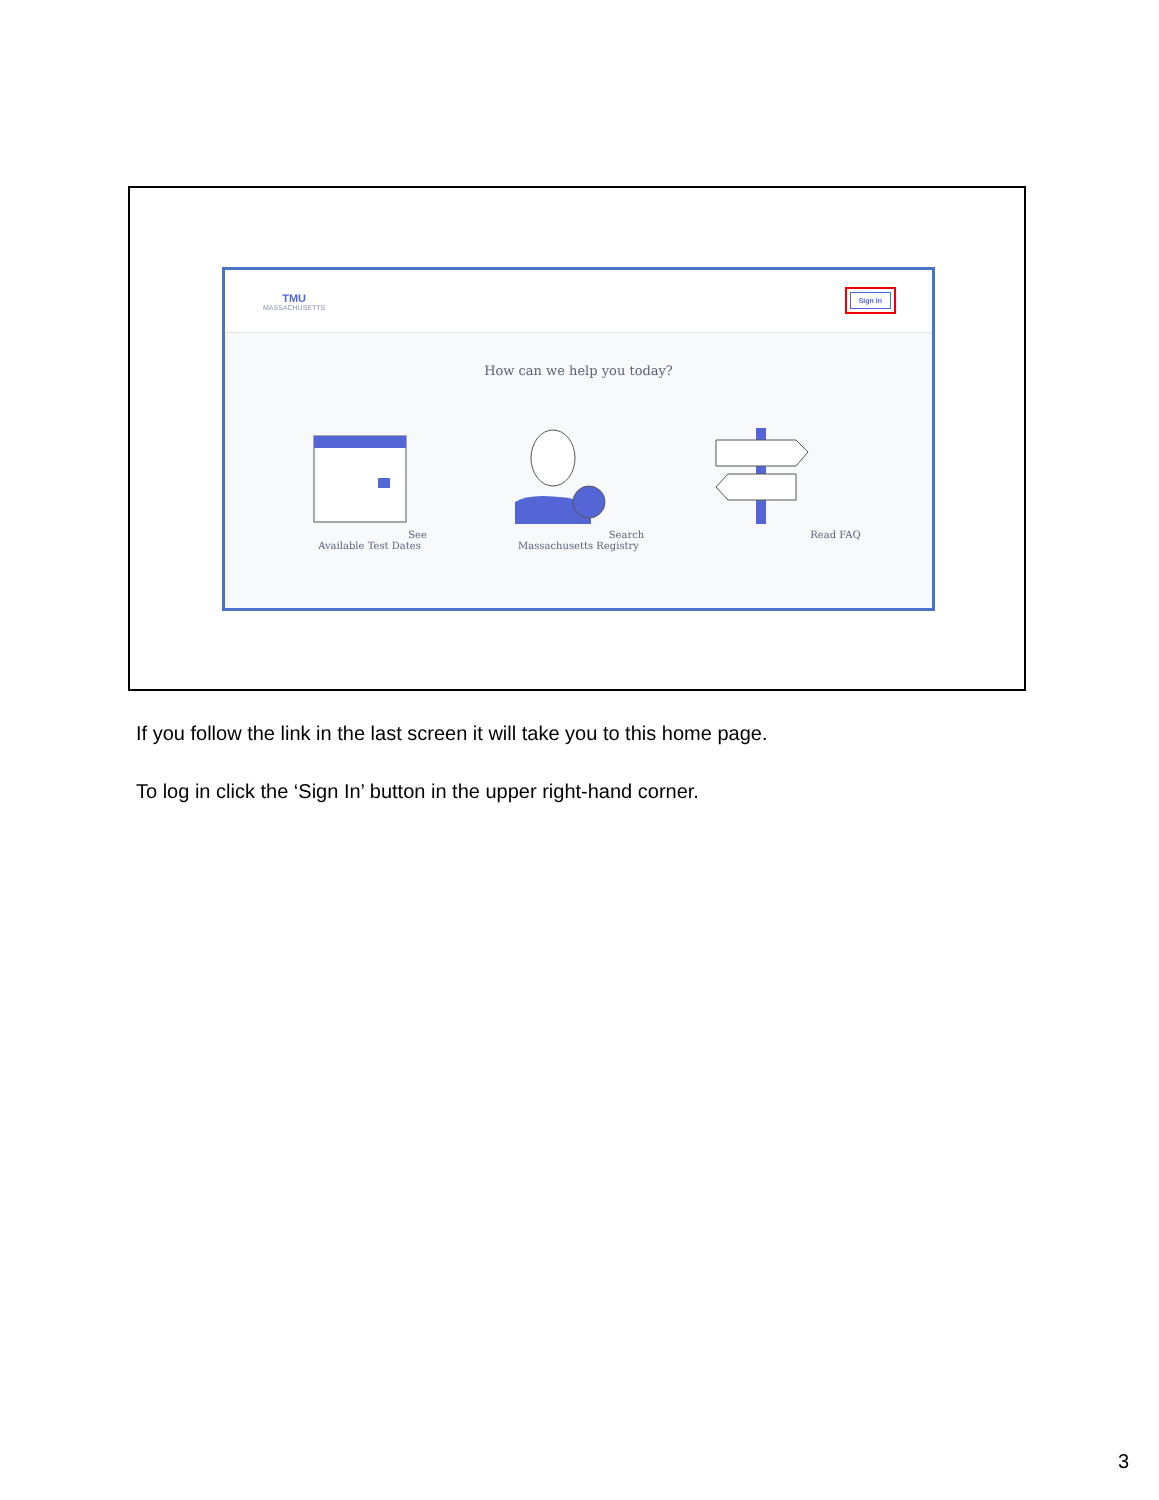TMU
MASSACHUSETTS
Sign In
How can we help you today?
See Available Test Dates Search Massachusetts Registry
Read FAQ
If you follow the link in the last screen it will take you to this home page.
To log in click the ‘Sign In’ button in the upper right-hand corner.
3